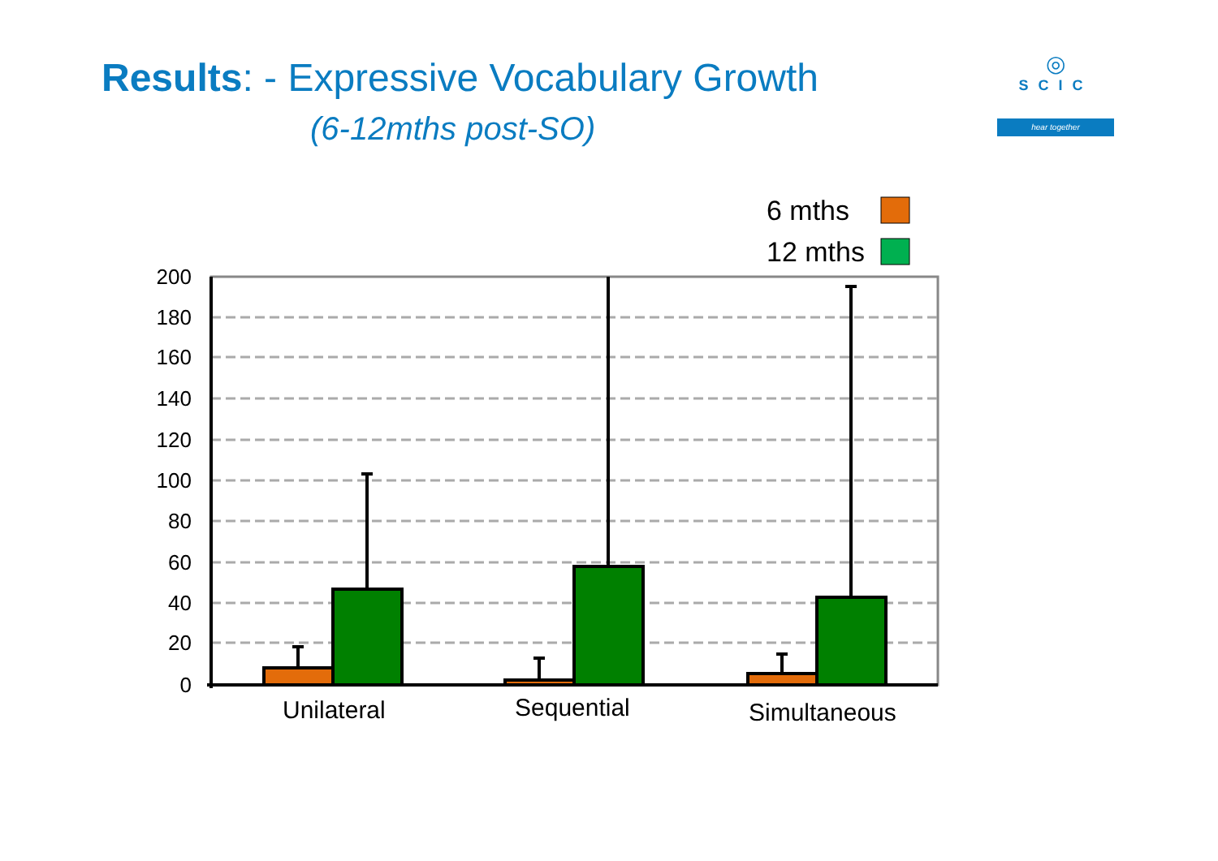Results: - Expressive Vocabulary Growth
(6-12mths post-SO)
◎
SCIC
hear together
6 mths
12 mths
200
180
160
140
120
100
80
60
40
20
0
Unilateral
Sequential
Simultaneous